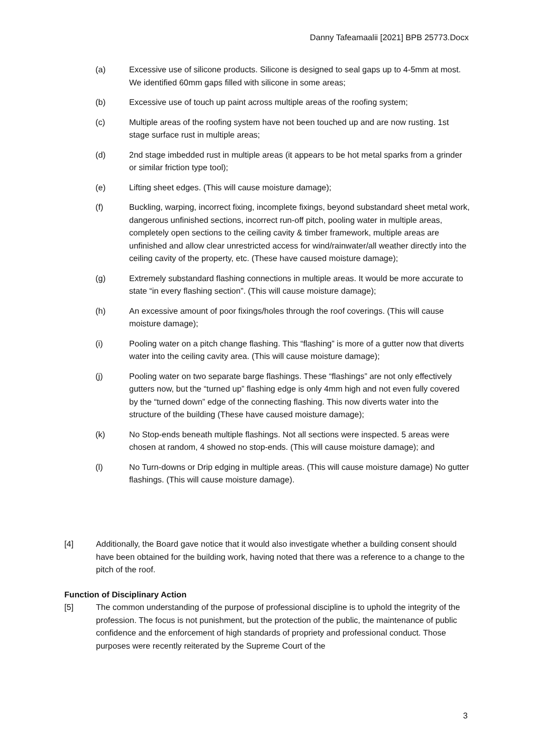Danny Tafeamaalii [2021] BPB 25773.Docx
(a) Excessive use of silicone products. Silicone is designed to seal gaps up to 4-5mm at most. We identified 60mm gaps filled with silicone in some areas;
(b) Excessive use of touch up paint across multiple areas of the roofing system;
(c) Multiple areas of the roofing system have not been touched up and are now rusting. 1st stage surface rust in multiple areas;
(d) 2nd stage imbedded rust in multiple areas (it appears to be hot metal sparks from a grinder or similar friction type tool);
(e) Lifting sheet edges. (This will cause moisture damage);
(f) Buckling, warping, incorrect fixing, incomplete fixings, beyond substandard sheet metal work, dangerous unfinished sections, incorrect run-off pitch, pooling water in multiple areas, completely open sections to the ceiling cavity & timber framework, multiple areas are unfinished and allow clear unrestricted access for wind/rainwater/all weather directly into the ceiling cavity of the property, etc. (These have caused moisture damage);
(g) Extremely substandard flashing connections in multiple areas. It would be more accurate to state “in every flashing section”. (This will cause moisture damage);
(h) An excessive amount of poor fixings/holes through the roof coverings. (This will cause moisture damage);
(i) Pooling water on a pitch change flashing. This “flashing” is more of a gutter now that diverts water into the ceiling cavity area. (This will cause moisture damage);
(j) Pooling water on two separate barge flashings. These “flashings” are not only effectively gutters now, but the “turned up” flashing edge is only 4mm high and not even fully covered by the “turned down” edge of the connecting flashing. This now diverts water into the structure of the building (These have caused moisture damage);
(k) No Stop-ends beneath multiple flashings. Not all sections were inspected. 5 areas were chosen at random, 4 showed no stop-ends. (This will cause moisture damage); and
(l) No Turn-downs or Drip edging in multiple areas. (This will cause moisture damage) No gutter flashings. (This will cause moisture damage).
[4] Additionally, the Board gave notice that it would also investigate whether a building consent should have been obtained for the building work, having noted that there was a reference to a change to the pitch of the roof.
Function of Disciplinary Action
[5] The common understanding of the purpose of professional discipline is to uphold the integrity of the profession. The focus is not punishment, but the protection of the public, the maintenance of public confidence and the enforcement of high standards of propriety and professional conduct. Those purposes were recently reiterated by the Supreme Court of the
3